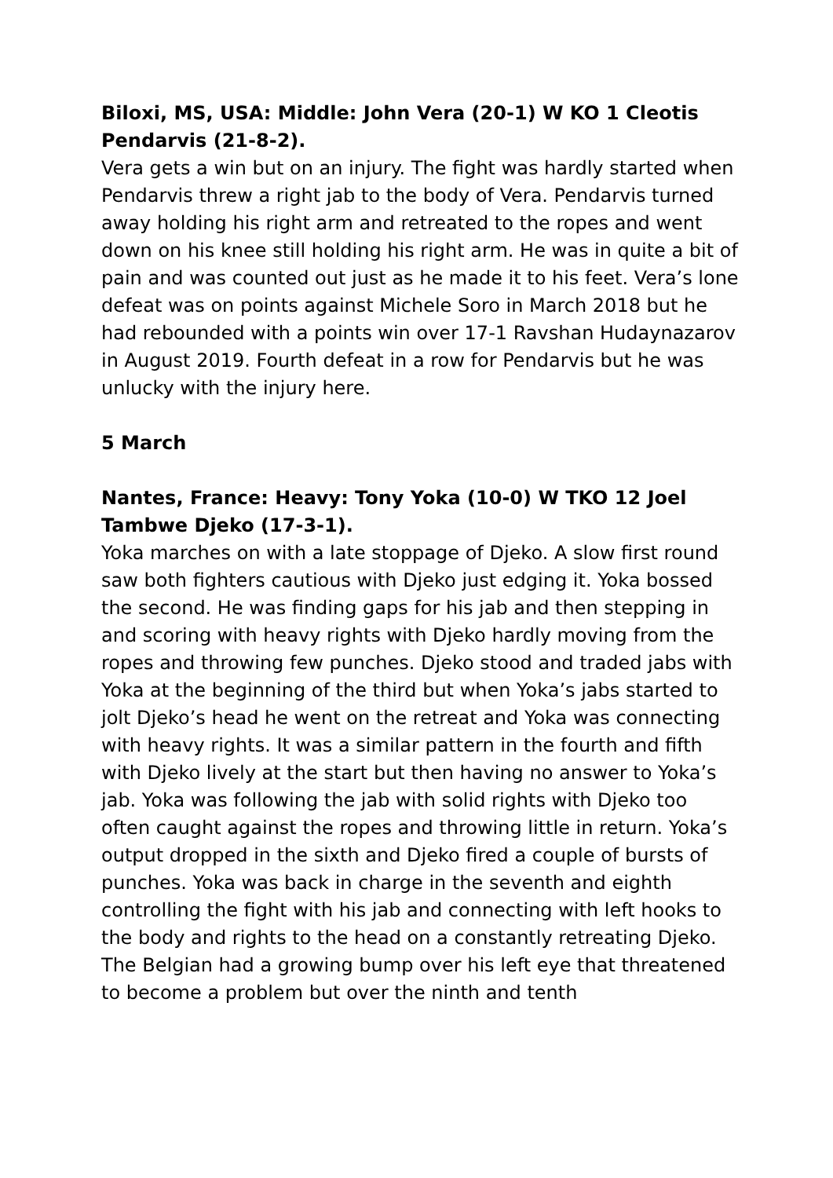Biloxi, MS, USA: Middle: John Vera (20-1) W KO 1 Cleotis Pendarvis (21-8-2).
Vera gets a win but on an injury. The fight was hardly started when Pendarvis threw a right jab to the body of Vera. Pendarvis turned away holding his right arm and retreated to the ropes and went down on his knee still holding his right arm. He was in quite a bit of pain and was counted out just as he made it to his feet. Vera’s lone defeat was on points against Michele Soro in March 2018 but he had rebounded with a points win over 17-1 Ravshan Hudaynazarov in August 2019. Fourth defeat in a row for Pendarvis but he was unlucky with the injury here.
5 March
Nantes, France: Heavy: Tony Yoka (10-0) W TKO 12 Joel Tambwe Djeko (17-3-1).
Yoka marches on with a late stoppage of Djeko. A slow first round saw both fighters cautious with Djeko just edging it. Yoka bossed the second. He was finding gaps for his jab and then stepping in and scoring with heavy rights with Djeko hardly moving from the ropes and throwing few punches. Djeko stood and traded jabs with Yoka at the beginning of the third but when Yoka’s jabs started to jolt Djeko’s head he went on the retreat and Yoka was connecting with heavy rights. It was a similar pattern in the fourth and fifth with Djeko lively at the start but then having no answer to Yoka’s jab. Yoka was following the jab with solid rights with Djeko too often caught against the ropes and throwing little in return. Yoka’s output dropped in the sixth and Djeko fired a couple of bursts of punches. Yoka was back in charge in the seventh and eighth controlling the fight with his jab and connecting with left hooks to the body and rights to the head on a constantly retreating Djeko. The Belgian had a growing bump over his left eye that threatened to become a problem but over the ninth and tenth